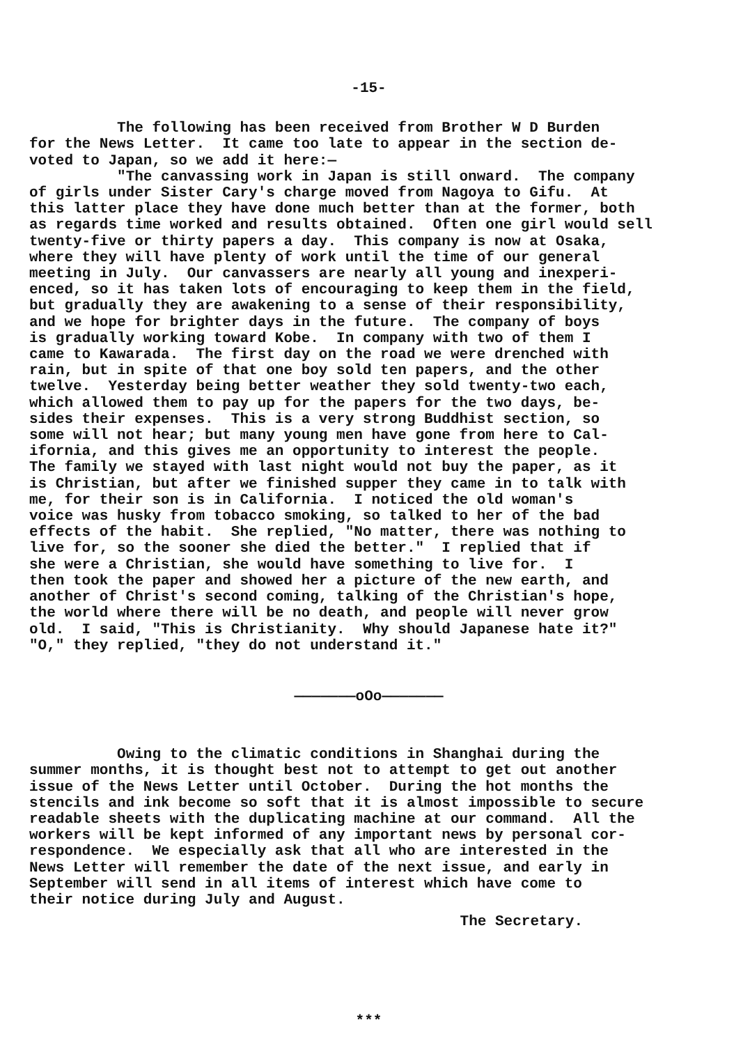-15-
The following has been received from Brother W D Burden for the News Letter. It came too late to appear in the section de- voted to Japan, so we add it here:— "The canvassing work in Japan is still onward. The company of girls under Sister Cary's charge moved from Nagoya to Gifu. At this latter place they have done much better than at the former, both as regards time worked and results obtained. Often one girl would sell twenty-five or thirty papers a day. This company is now at Osaka, where they will have plenty of work until the time of our general meeting in July. Our canvassers are nearly all young and inexperi- enced, so it has taken lots of encouraging to keep them in the field, but gradually they are awakening to a sense of their responsibility, and we hope for brighter days in the future. The company of boys is gradually working toward Kobe. In company with two of them I came to Kawarada. The first day on the road we were drenched with rain, but in spite of that one boy sold ten papers, and the other twelve. Yesterday being better weather they sold twenty-two each, which allowed them to pay up for the papers for the two days, be- sides their expenses. This is a very strong Buddhist section, so some will not hear; but many young men have gone from here to Cal- ifornia, and this gives me an opportunity to interest the people. The family we stayed with last night would not buy the paper, as it is Christian, but after we finished supper they came in to talk with me, for their son is in California. I noticed the old woman's voice was husky from tobacco smoking, so talked to her of the bad effects of the habit. She replied, "No matter, there was nothing to live for, so the sooner she died the better." I replied that if she were a Christian, she would have something to live for. I then took the paper and showed her a picture of the new earth, and another of Christ's second coming, talking of the Christian's hope, the world where there will be no death, and people will never grow old. I said, "This is Christianity. Why should Japanese hate it?" "O," they replied, "they do not understand it."
———————oOo———————
Owing to the climatic conditions in Shanghai during the summer months, it is thought best not to attempt to get out another issue of the News Letter until October. During the hot months the stencils and ink become so soft that it is almost impossible to secure readable sheets with the duplicating machine at our command. All the workers will be kept informed of any important news by personal cor- respondence. We especially ask that all who are interested in the News Letter will remember the date of the next issue, and early in September will send in all items of interest which have come to their notice during July and August.
The Secretary.
***